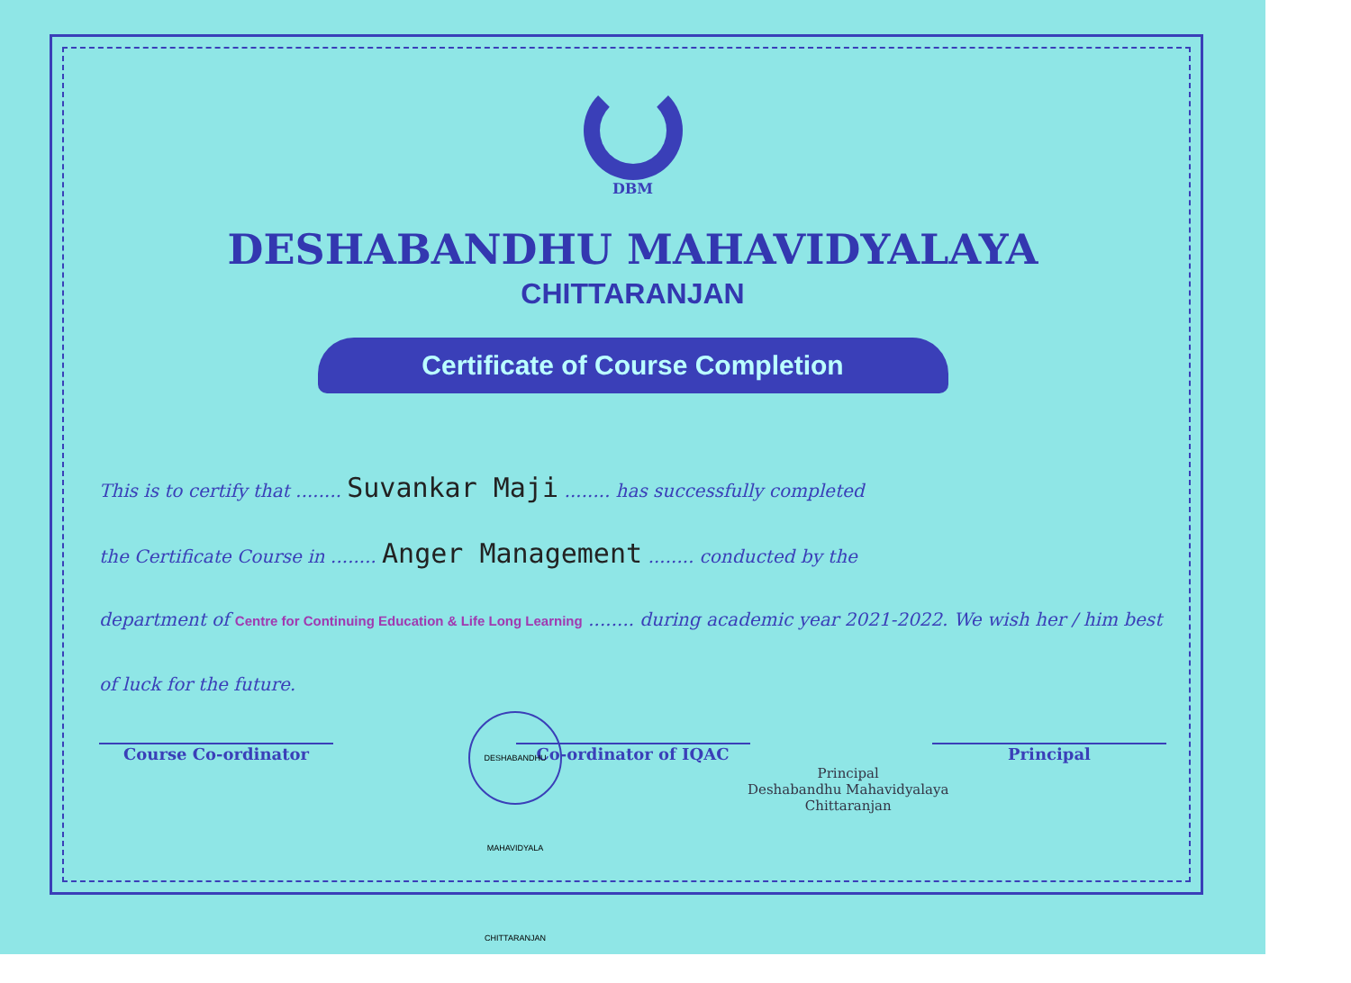DBM
DESHABANDHU MAHAVIDYALAYA
CHITTARANJAN
Certificate of Course Completion
This is to certify that ........ Suvankar Maji ........ has successfully completed
the Certificate Course in ........ Anger Management ........ conducted by the
department of Centre for Continuing Education & Life Long Learning ........ during academic year 2021-2022. We wish her / him best
of luck for the future.
Course Co-ordinator Co-ordinator of IQAC Principal
DESHABANDHU MAHAVIDYALA CHITTARANJAN
Principal
Deshabandhu Mahavidyalaya
Chittaranjan